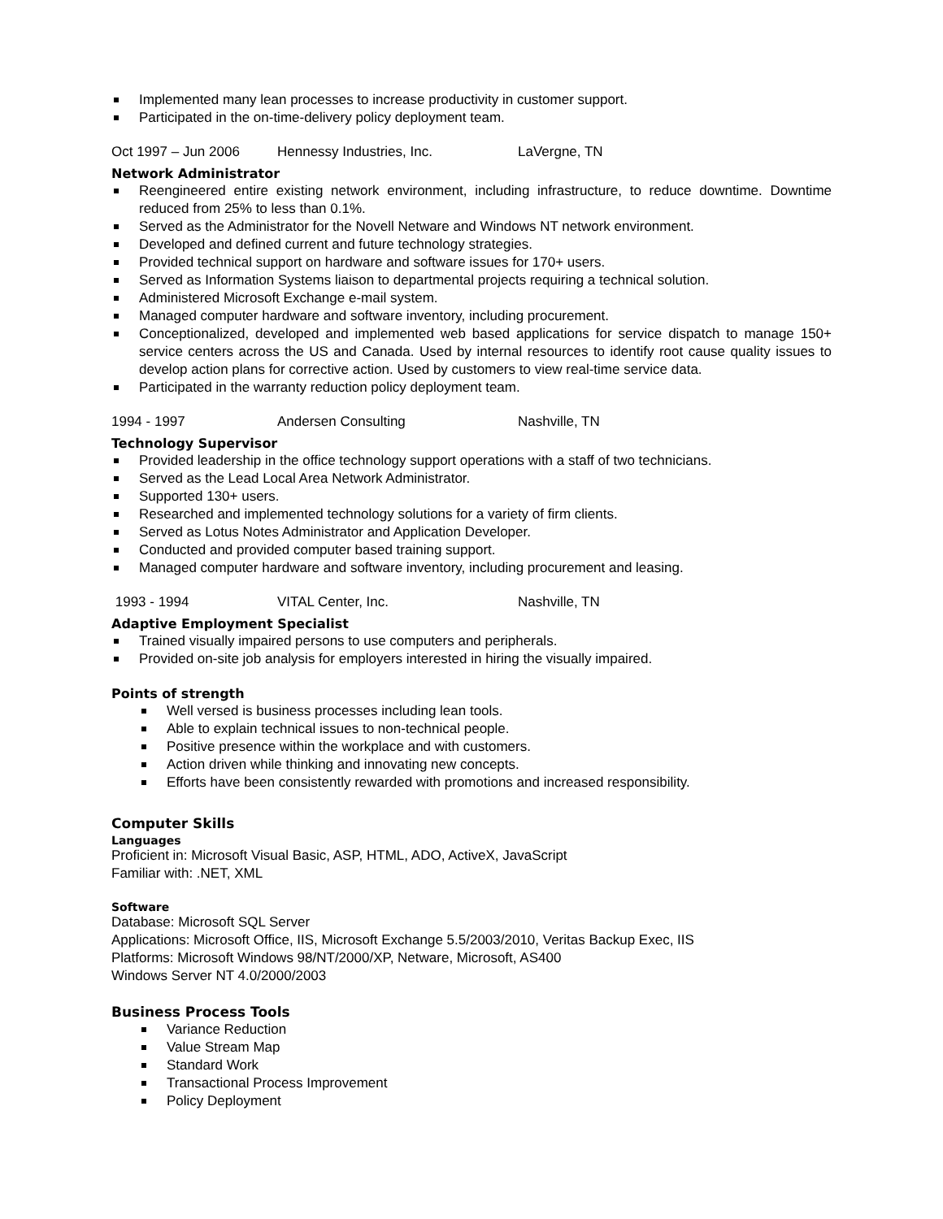Implemented many lean processes to increase productivity in customer support.
Participated in the on-time-delivery policy deployment team.
Oct 1997 – Jun 2006 Hennessy Industries, Inc. LaVergne, TN
Network Administrator
Reengineered entire existing network environment, including infrastructure, to reduce downtime. Downtime reduced from 25% to less than 0.1%.
Served as the Administrator for the Novell Netware and Windows NT network environment.
Developed and defined current and future technology strategies.
Provided technical support on hardware and software issues for 170+ users.
Served as Information Systems liaison to departmental projects requiring a technical solution.
Administered Microsoft Exchange e-mail system.
Managed computer hardware and software inventory, including procurement.
Conceptionalized, developed and implemented web based applications for service dispatch to manage 150+ service centers across the US and Canada. Used by internal resources to identify root cause quality issues to develop action plans for corrective action. Used by customers to view real-time service data.
Participated in the warranty reduction policy deployment team.
1994 - 1997 Andersen Consulting Nashville, TN
Technology Supervisor
Provided leadership in the office technology support operations with a staff of two technicians.
Served as the Lead Local Area Network Administrator.
Supported 130+ users.
Researched and implemented technology solutions for a variety of firm clients.
Served as Lotus Notes Administrator and Application Developer.
Conducted and provided computer based training support.
Managed computer hardware and software inventory, including procurement and leasing.
1993 - 1994 VITAL Center, Inc. Nashville, TN
Adaptive Employment Specialist
Trained visually impaired persons to use computers and peripherals.
Provided on-site job analysis for employers interested in hiring the visually impaired.
Points of strength
Well versed is business processes including lean tools.
Able to explain technical issues to non-technical people.
Positive presence within the workplace and with customers.
Action driven while thinking and innovating new concepts.
Efforts have been consistently rewarded with promotions and increased responsibility.
Computer Skills
Languages
Proficient in: Microsoft Visual Basic, ASP, HTML, ADO, ActiveX, JavaScript
Familiar with: .NET, XML
Software
Database: Microsoft SQL Server
Applications: Microsoft Office, IIS, Microsoft Exchange 5.5/2003/2010, Veritas Backup Exec, IIS
Platforms: Microsoft Windows 98/NT/2000/XP, Netware, Microsoft, AS400
Windows Server NT 4.0/2000/2003
Business Process Tools
Variance Reduction
Value Stream Map
Standard Work
Transactional Process Improvement
Policy Deployment